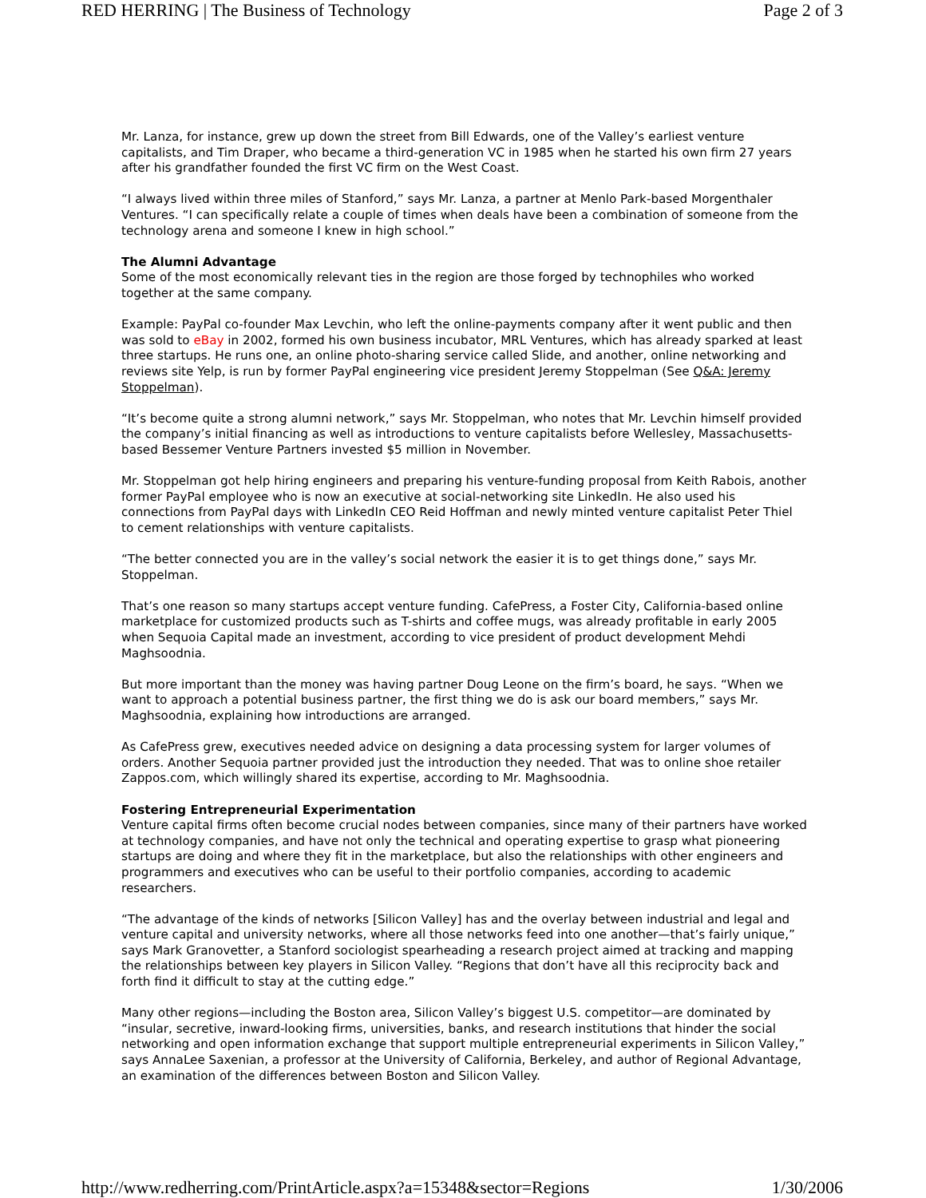RED HERRING | The Business of Technology Page 2 of 3
Mr. Lanza, for instance, grew up down the street from Bill Edwards, one of the Valley’s earliest venture capitalists, and Tim Draper, who became a third-generation VC in 1985 when he started his own firm 27 years after his grandfather founded the first VC firm on the West Coast.
“I always lived within three miles of Stanford,” says Mr. Lanza, a partner at Menlo Park-based Morgenthaler Ventures. “I can specifically relate a couple of times when deals have been a combination of someone from the technology arena and someone I knew in high school.”
The Alumni Advantage
Some of the most economically relevant ties in the region are those forged by technophiles who worked together at the same company.
Example: PayPal co-founder Max Levchin, who left the online-payments company after it went public and then was sold to eBay in 2002, formed his own business incubator, MRL Ventures, which has already sparked at least three startups. He runs one, an online photo-sharing service called Slide, and another, online networking and reviews site Yelp, is run by former PayPal engineering vice president Jeremy Stoppelman (See Q&A: Jeremy Stoppelman).
“It’s become quite a strong alumni network,” says Mr. Stoppelman, who notes that Mr. Levchin himself provided the company’s initial financing as well as introductions to venture capitalists before Wellesley, Massachusetts-based Bessemer Venture Partners invested $5 million in November.
Mr. Stoppelman got help hiring engineers and preparing his venture-funding proposal from Keith Rabois, another former PayPal employee who is now an executive at social-networking site LinkedIn. He also used his connections from PayPal days with LinkedIn CEO Reid Hoffman and newly minted venture capitalist Peter Thiel to cement relationships with venture capitalists.
“The better connected you are in the valley’s social network the easier it is to get things done,” says Mr. Stoppelman.
That’s one reason so many startups accept venture funding. CafePress, a Foster City, California-based online marketplace for customized products such as T-shirts and coffee mugs, was already profitable in early 2005 when Sequoia Capital made an investment, according to vice president of product development Mehdi Maghsoodnia.
But more important than the money was having partner Doug Leone on the firm’s board, he says. “When we want to approach a potential business partner, the first thing we do is ask our board members,” says Mr. Maghsoodnia, explaining how introductions are arranged.
As CafePress grew, executives needed advice on designing a data processing system for larger volumes of orders. Another Sequoia partner provided just the introduction they needed. That was to online shoe retailer Zappos.com, which willingly shared its expertise, according to Mr. Maghsoodnia.
Fostering Entrepreneurial Experimentation
Venture capital firms often become crucial nodes between companies, since many of their partners have worked at technology companies, and have not only the technical and operating expertise to grasp what pioneering startups are doing and where they fit in the marketplace, but also the relationships with other engineers and programmers and executives who can be useful to their portfolio companies, according to academic researchers.
“The advantage of the kinds of networks [Silicon Valley] has and the overlay between industrial and legal and venture capital and university networks, where all those networks feed into one another—that’s fairly unique,” says Mark Granovetter, a Stanford sociologist spearheading a research project aimed at tracking and mapping the relationships between key players in Silicon Valley. “Regions that don’t have all this reciprocity back and forth find it difficult to stay at the cutting edge.”
Many other regions—including the Boston area, Silicon Valley’s biggest U.S. competitor—are dominated by “insular, secretive, inward-looking firms, universities, banks, and research institutions that hinder the social networking and open information exchange that support multiple entrepreneurial experiments in Silicon Valley,” says AnnaLee Saxenian, a professor at the University of California, Berkeley, and author of Regional Advantage, an examination of the differences between Boston and Silicon Valley.
http://www.redherring.com/PrintArticle.aspx?a=15348&sector=Regions 1/30/2006